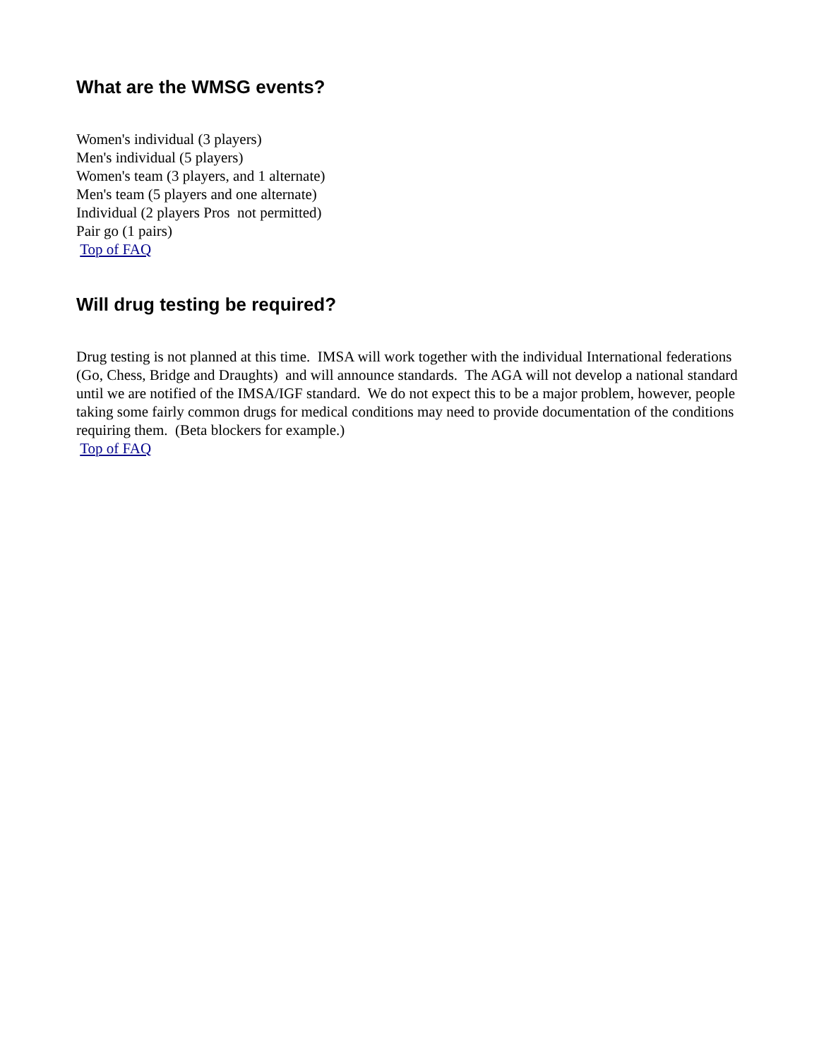What are the WMSG events?
Women's individual (3 players)
Men's individual (5 players)
Women's team (3 players, and 1 alternate)
Men's team (5 players and one alternate)
Individual (2 players Pros not permitted)
Pair go (1 pairs)
Top of FAQ
Will drug testing be required?
Drug testing is not planned at this time. IMSA will work together with the individual International federations (Go, Chess, Bridge and Draughts) and will announce standards. The AGA will not develop a national standard until we are notified of the IMSA/IGF standard. We do not expect this to be a major problem, however, people taking some fairly common drugs for medical conditions may need to provide documentation of the conditions requiring them. (Beta blockers for example.)
Top of FAQ